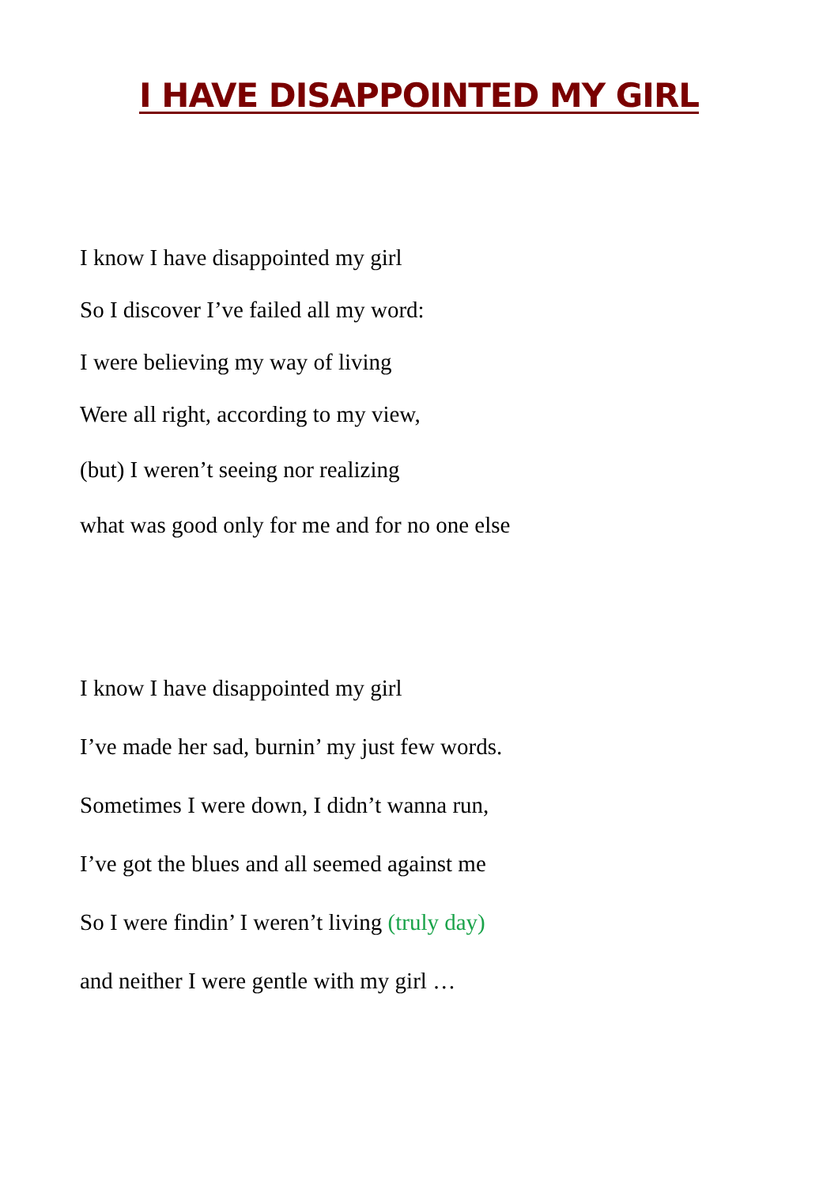I HAVE DISAPPOINTED MY GIRL
I know I have disappointed my girl
So I discover I’ve failed all my word:
I were believing my way of living
Were all right, according to my view,
(but) I weren’t seeing nor realizing
what was good only for me and for no one else
I know I have disappointed my girl
I’ve made her sad, burnin’ my just few words.
Sometimes I were down, I didn’t wanna run,
I’ve got the blues and all seemed against me
So I were findin’ I weren’t living (truly day)
and neither I were gentle with my girl …